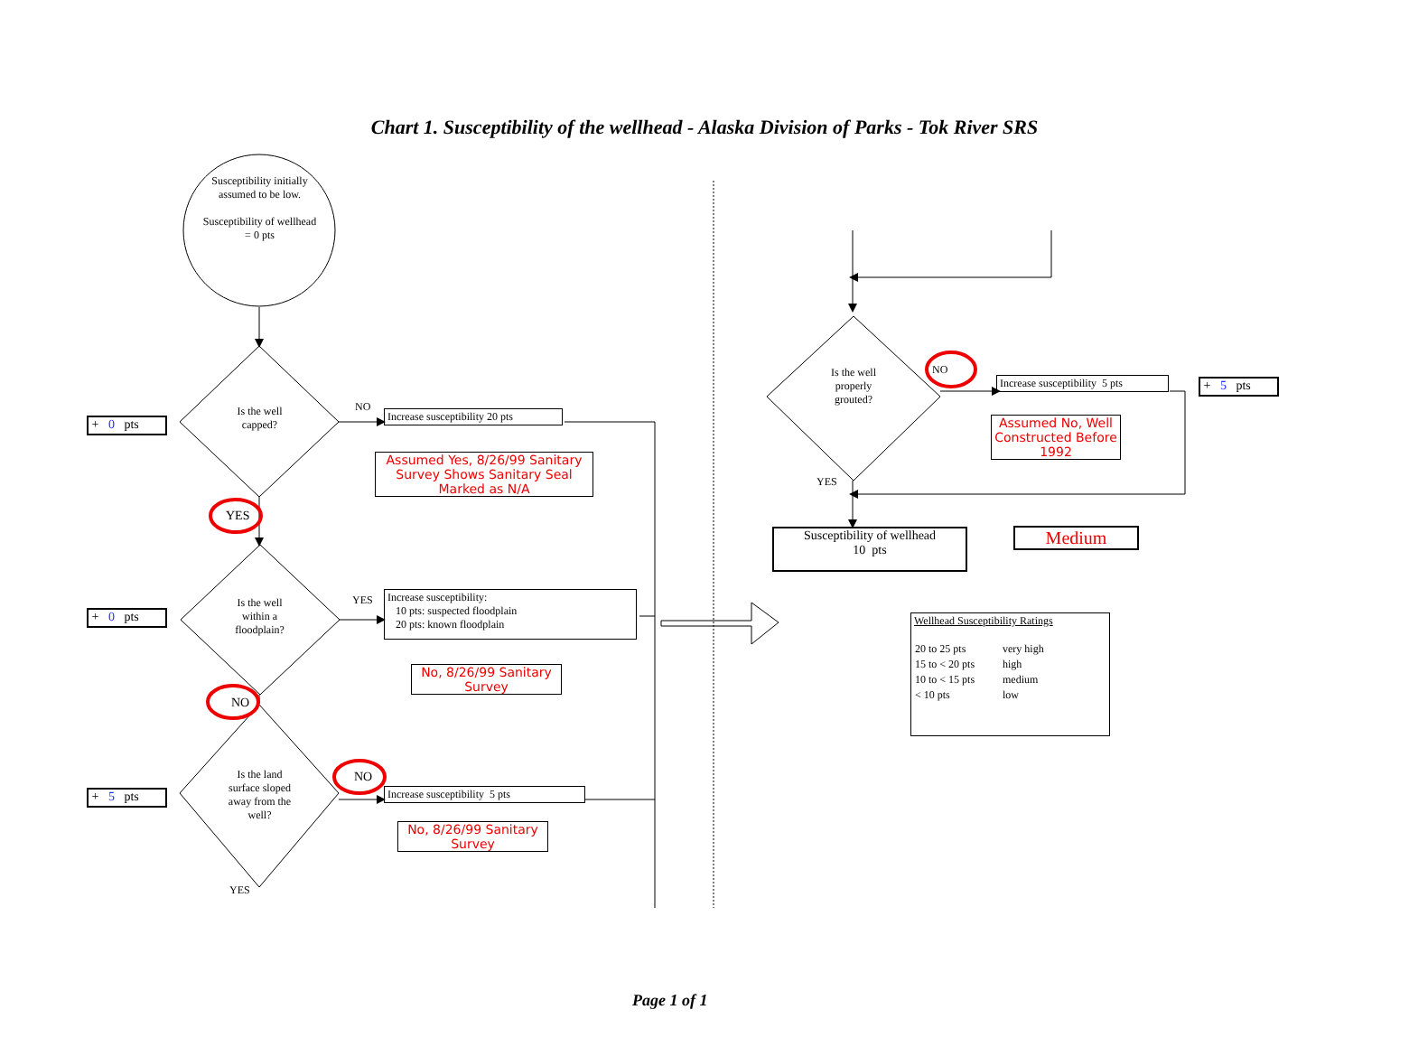Chart 1. Susceptibility of the wellhead - Alaska Division of Parks - Tok River SRS
Susceptibility initially assumed to be low.
Susceptibility of wellhead = 0 pts
Is the well capped?
NO
Increase susceptibility 20 pts
Assumed Yes, 8/26/99 Sanitary Survey Shows Sanitary Seal Marked as N/A
+ 0 pts
YES
Is the well within a floodplain?
YES
Increase susceptibility:
10 pts: suspected floodplain
20 pts: known floodplain
No, 8/26/99 Sanitary Survey
+ 0 pts
NO
Is the land surface sloped away from the well?
NO
Increase susceptibility 5 pts
No, 8/26/99 Sanitary Survey
+ 5 pts
YES
Is the well properly grouted?
NO
Increase susceptibility 5 pts
+ 5 pts
Assumed No, Well Constructed Before 1992
YES
Susceptibility of wellhead
10 pts
Medium
Wellhead Susceptibility Ratings
| 20 to 25 pts | very high |
| 15 to < 20 pts | high |
| 10 to < 15 pts | medium |
| < 10 pts | low |
Page 1 of 1